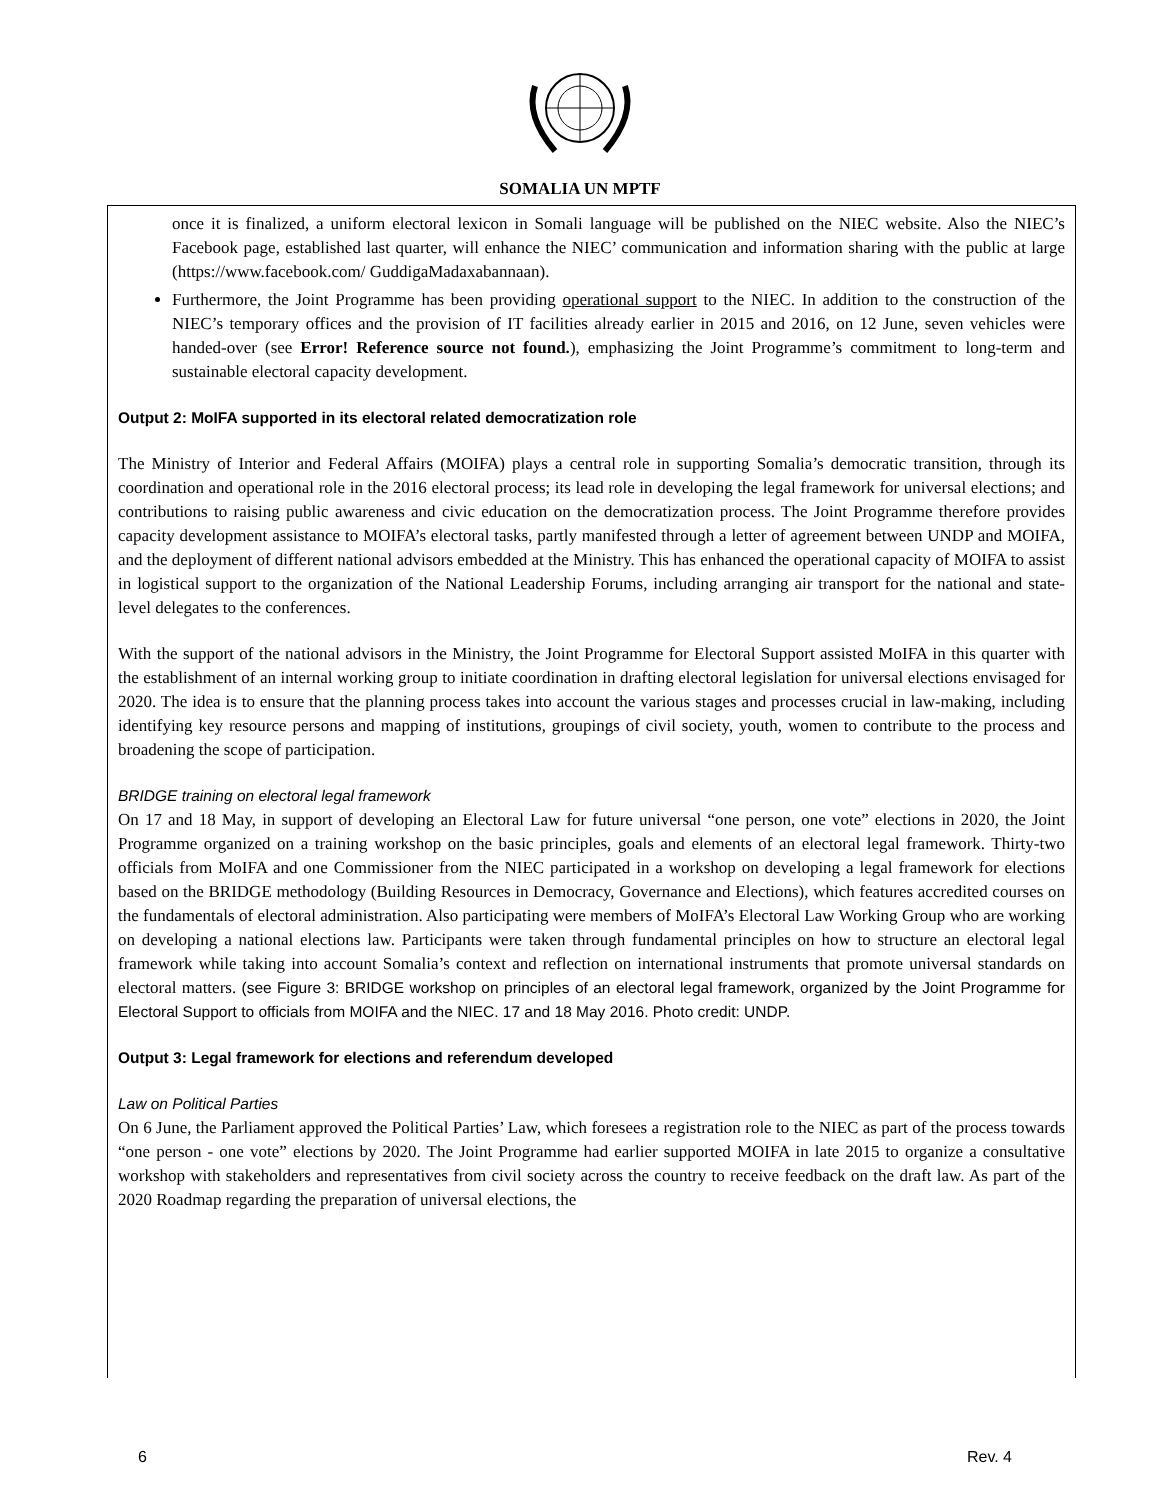SOMALIA UN MPTF
once it is finalized, a uniform electoral lexicon in Somali language will be published on the NIEC website. Also the NIEC’s Facebook page, established last quarter, will enhance the NIEC’ communication and information sharing with the public at large (https://www.facebook.com/ GuddigaMadaxabannaan).
Furthermore, the Joint Programme has been providing operational support to the NIEC. In addition to the construction of the NIEC’s temporary offices and the provision of IT facilities already earlier in 2015 and 2016, on 12 June, seven vehicles were handed-over (see Error! Reference source not found.), emphasizing the Joint Programme’s commitment to long-term and sustainable electoral capacity development.
Output 2: MoIFA supported in its electoral related democratization role
The Ministry of Interior and Federal Affairs (MOIFA) plays a central role in supporting Somalia’s democratic transition, through its coordination and operational role in the 2016 electoral process; its lead role in developing the legal framework for universal elections; and contributions to raising public awareness and civic education on the democratization process. The Joint Programme therefore provides capacity development assistance to MOIFA’s electoral tasks, partly manifested through a letter of agreement between UNDP and MOIFA, and the deployment of different national advisors embedded at the Ministry. This has enhanced the operational capacity of MOIFA to assist in logistical support to the organization of the National Leadership Forums, including arranging air transport for the national and state-level delegates to the conferences.
With the support of the national advisors in the Ministry, the Joint Programme for Electoral Support assisted MoIFA in this quarter with the establishment of an internal working group to initiate coordination in drafting electoral legislation for universal elections envisaged for 2020. The idea is to ensure that the planning process takes into account the various stages and processes crucial in law-making, including identifying key resource persons and mapping of institutions, groupings of civil society, youth, women to contribute to the process and broadening the scope of participation.
BRIDGE training on electoral legal framework
On 17 and 18 May, in support of developing an Electoral Law for future universal “one person, one vote” elections in 2020, the Joint Programme organized on a training workshop on the basic principles, goals and elements of an electoral legal framework. Thirty-two officials from MoIFA and one Commissioner from the NIEC participated in a workshop on developing a legal framework for elections based on the BRIDGE methodology (Building Resources in Democracy, Governance and Elections), which features accredited courses on the fundamentals of electoral administration. Also participating were members of MoIFA’s Electoral Law Working Group who are working on developing a national elections law. Participants were taken through fundamental principles on how to structure an electoral legal framework while taking into account Somalia’s context and reflection on international instruments that promote universal standards on electoral matters. (see Figure 3: BRIDGE workshop on principles of an electoral legal framework, organized by the Joint Programme for Electoral Support to officials from MOIFA and the NIEC. 17 and 18 May 2016. Photo credit: UNDP.
Output 3: Legal framework for elections and referendum developed
Law on Political Parties
On 6 June, the Parliament approved the Political Parties’ Law, which foresees a registration role to the NIEC as part of the process towards “one person - one vote” elections by 2020. The Joint Programme had earlier supported MOIFA in late 2015 to organize a consultative workshop with stakeholders and representatives from civil society across the country to receive feedback on the draft law. As part of the 2020 Roadmap regarding the preparation of universal elections, the
6 Rev. 4